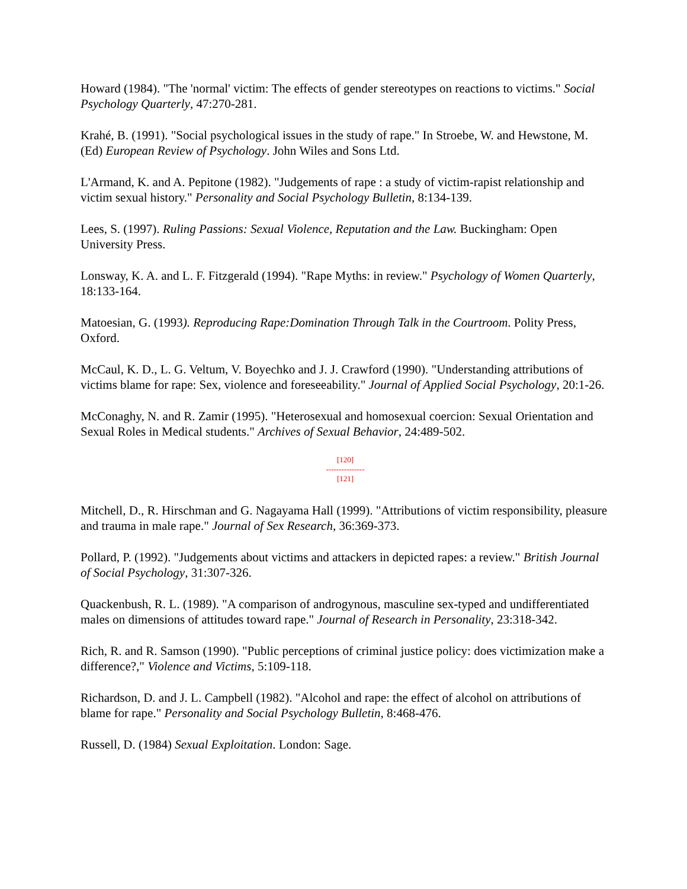Howard (1984). "The 'normal' victim: The effects of gender stereotypes on reactions to victims." Social Psychology Quarterly, 47:270-281.
Krahé, B. (1991). "Social psychological issues in the study of rape." In Stroebe, W. and Hewstone, M. (Ed) European Review of Psychology. John Wiles and Sons Ltd.
L'Armand, K. and A. Pepitone (1982). "Judgements of rape : a study of victim-rapist relationship and victim sexual history." Personality and Social Psychology Bulletin, 8:134-139.
Lees, S. (1997). Ruling Passions: Sexual Violence, Reputation and the Law. Buckingham: Open University Press.
Lonsway, K. A. and L. F. Fitzgerald (1994). "Rape Myths: in review." Psychology of Women Quarterly, 18:133-164.
Matoesian, G. (1993). Reproducing Rape:Domination Through Talk in the Courtroom. Polity Press, Oxford.
McCaul, K. D., L. G. Veltum, V. Boyechko and J. J. Crawford (1990). "Understanding attributions of victims blame for rape: Sex, violence and foreseeability." Journal of Applied Social Psychology, 20:1-26.
McConaghy, N. and R. Zamir (1995). "Heterosexual and homosexual coercion: Sexual Orientation and Sexual Roles in Medical students." Archives of Sexual Behavior, 24:489-502.
[120]
---------------
[121]
Mitchell, D., R. Hirschman and G. Nagayama Hall (1999). "Attributions of victim responsibility, pleasure and trauma in male rape." Journal of Sex Research, 36:369-373.
Pollard, P. (1992). "Judgements about victims and attackers in depicted rapes: a review." British Journal of Social Psychology, 31:307-326.
Quackenbush, R. L. (1989). "A comparison of androgynous, masculine sex-typed and undifferentiated males on dimensions of attitudes toward rape." Journal of Research in Personality, 23:318-342.
Rich, R. and R. Samson (1990). "Public perceptions of criminal justice policy: does victimization make a difference?," Violence and Victims, 5:109-118.
Richardson, D. and J. L. Campbell (1982). "Alcohol and rape: the effect of alcohol on attributions of blame for rape." Personality and Social Psychology Bulletin, 8:468-476.
Russell, D. (1984) Sexual Exploitation. London: Sage.